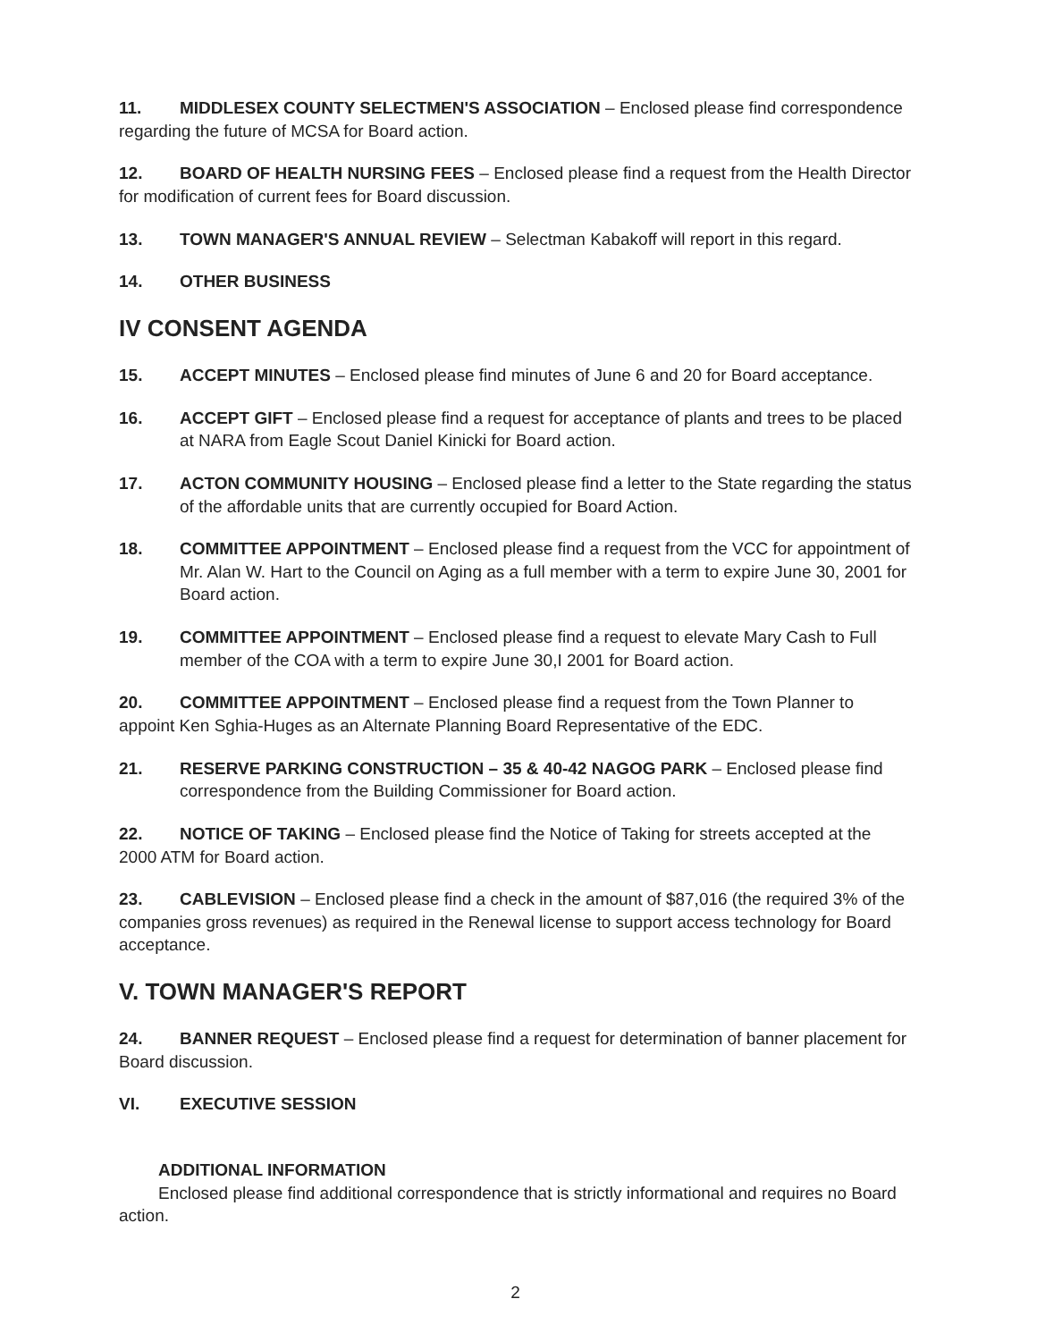11. MIDDLESEX COUNTY SELECTMEN'S ASSOCIATION – Enclosed please find correspondence regarding the future of MCSA for Board action.
12. BOARD OF HEALTH NURSING FEES – Enclosed please find a request from the Health Director for modification of current fees for Board discussion.
13. TOWN MANAGER'S ANNUAL REVIEW – Selectman Kabakoff will report in this regard.
14. OTHER BUSINESS
IV CONSENT AGENDA
15. ACCEPT MINUTES – Enclosed please find minutes of June 6 and 20 for Board acceptance.
16. ACCEPT GIFT – Enclosed please find a request for acceptance of plants and trees to be placed at NARA from Eagle Scout Daniel Kinicki for Board action.
17. ACTON COMMUNITY HOUSING – Enclosed please find a letter to the State regarding the status of the affordable units that are currently occupied for Board Action.
18. COMMITTEE APPOINTMENT – Enclosed please find a request from the VCC for appointment of Mr. Alan W. Hart to the Council on Aging as a full member with a term to expire June 30, 2001 for Board action.
19. COMMITTEE APPOINTMENT – Enclosed please find a request to elevate Mary Cash to Full member of the COA with a term to expire June 30,I 2001 for Board action.
20. COMMITTEE APPOINTMENT – Enclosed please find a request from the Town Planner to appoint Ken Sghia-Huges as an Alternate Planning Board Representative of the EDC.
21. RESERVE PARKING CONSTRUCTION – 35 & 40-42 NAGOG PARK – Enclosed please find correspondence from the Building Commissioner for Board action.
22. NOTICE OF TAKING – Enclosed please find the Notice of Taking for streets accepted at the 2000 ATM for Board action.
23. CABLEVISION – Enclosed please find a check in the amount of $87,016 (the required 3% of the companies gross revenues) as required in the Renewal license to support access technology for Board acceptance.
V. TOWN MANAGER'S REPORT
24. BANNER REQUEST – Enclosed please find a request for determination of banner placement for Board discussion.
VI. EXECUTIVE SESSION
ADDITIONAL INFORMATION
Enclosed please find additional correspondence that is strictly informational and requires no Board action.
2